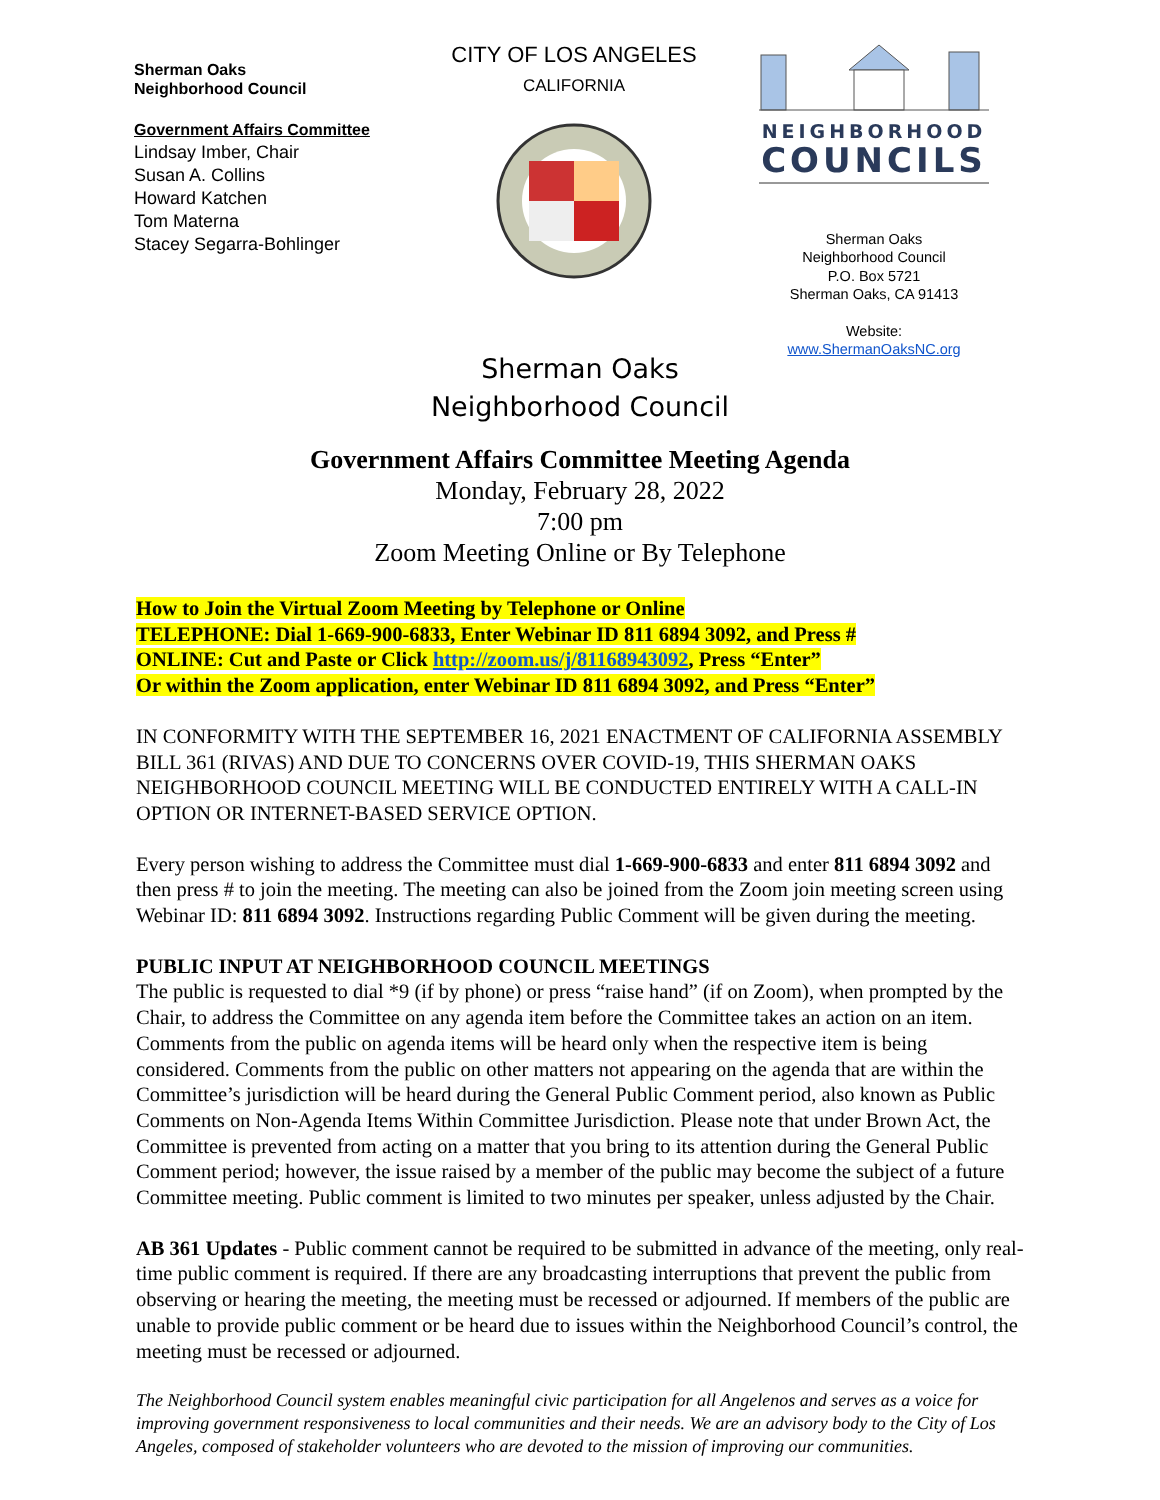Sherman Oaks
Neighborhood Council
Government Affairs Committee
Lindsay Imber, Chair
Susan A. Collins
Howard Katchen
Tom Materna
Stacey Segarra-Bohlinger
CITY OF LOS ANGELES
CALIFORNIA
NEIGHBORHOOD
COUNCILS
Sherman Oaks
Neighborhood Council
P.O. Box 5721
Sherman Oaks, CA 91413
Website:
www.ShermanOaksNC.org
Sherman Oaks
Neighborhood Council
Government Affairs Committee Meeting Agenda
Monday, February 28, 2022
7:00 pm
Zoom Meeting Online or By Telephone
How to Join the Virtual Zoom Meeting by Telephone or Online
TELEPHONE: Dial 1-669-900-6833, Enter Webinar ID 811 6894 3092, and Press #
ONLINE: Cut and Paste or Click http://zoom.us/j/81168943092, Press “Enter”
Or within the Zoom application, enter Webinar ID 811 6894 3092, and Press “Enter”
IN CONFORMITY WITH THE SEPTEMBER 16, 2021 ENACTMENT OF CALIFORNIA ASSEMBLY BILL 361 (RIVAS) AND DUE TO CONCERNS OVER COVID-19, THIS SHERMAN OAKS NEIGHBORHOOD COUNCIL MEETING WILL BE CONDUCTED ENTIRELY WITH A CALL-IN OPTION OR INTERNET-BASED SERVICE OPTION.
Every person wishing to address the Committee must dial 1-669-900-6833 and enter 811 6894 3092 and then press # to join the meeting. The meeting can also be joined from the Zoom join meeting screen using Webinar ID: 811 6894 3092. Instructions regarding Public Comment will be given during the meeting.
PUBLIC INPUT AT NEIGHBORHOOD COUNCIL MEETINGS
The public is requested to dial *9 (if by phone) or press “raise hand” (if on Zoom), when prompted by the Chair, to address the Committee on any agenda item before the Committee takes an action on an item. Comments from the public on agenda items will be heard only when the respective item is being considered. Comments from the public on other matters not appearing on the agenda that are within the Committee’s jurisdiction will be heard during the General Public Comment period, also known as Public Comments on Non-Agenda Items Within Committee Jurisdiction. Please note that under Brown Act, the Committee is prevented from acting on a matter that you bring to its attention during the General Public Comment period; however, the issue raised by a member of the public may become the subject of a future Committee meeting. Public comment is limited to two minutes per speaker, unless adjusted by the Chair.
AB 361 Updates - Public comment cannot be required to be submitted in advance of the meeting, only real-time public comment is required. If there are any broadcasting interruptions that prevent the public from observing or hearing the meeting, the meeting must be recessed or adjourned. If members of the public are unable to provide public comment or be heard due to issues within the Neighborhood Council’s control, the meeting must be recessed or adjourned.
The Neighborhood Council system enables meaningful civic participation for all Angelenos and serves as a voice for improving government responsiveness to local communities and their needs. We are an advisory body to the City of Los Angeles, composed of stakeholder volunteers who are devoted to the mission of improving our communities.